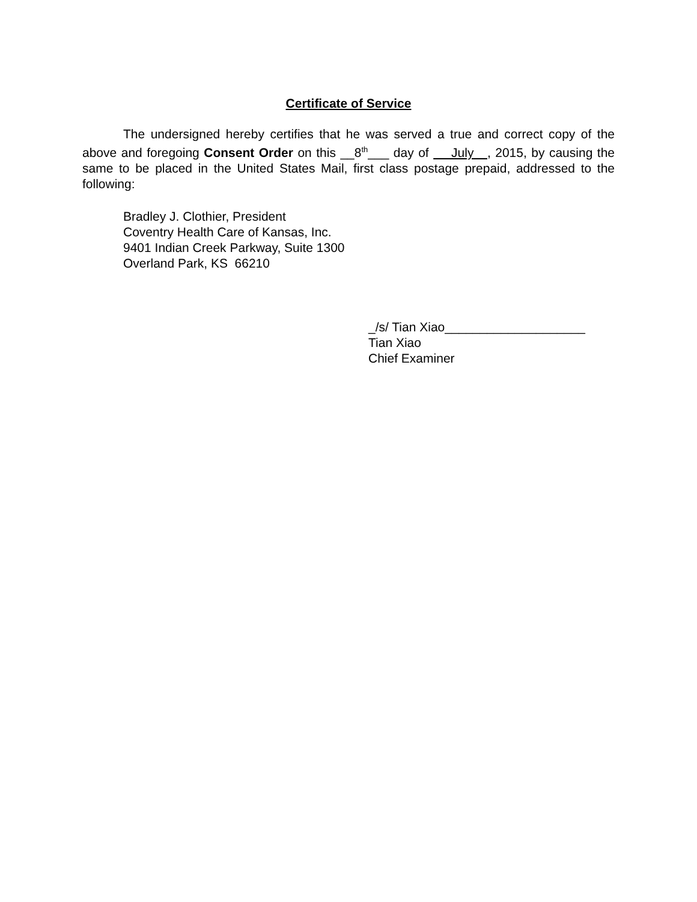Certificate of Service
The undersigned hereby certifies that he was served a true and correct copy of the above and foregoing Consent Order on this __8<sup>th</sup>___ day of July , 2015, by causing the same to be placed in the United States Mail, first class postage prepaid, addressed to the following:
Bradley J. Clothier, President
Coventry Health Care of Kansas, Inc.
9401 Indian Creek Parkway, Suite 1300
Overland Park, KS 66210
_/s/ Tian Xiao____________________
Tian Xiao
Chief Examiner